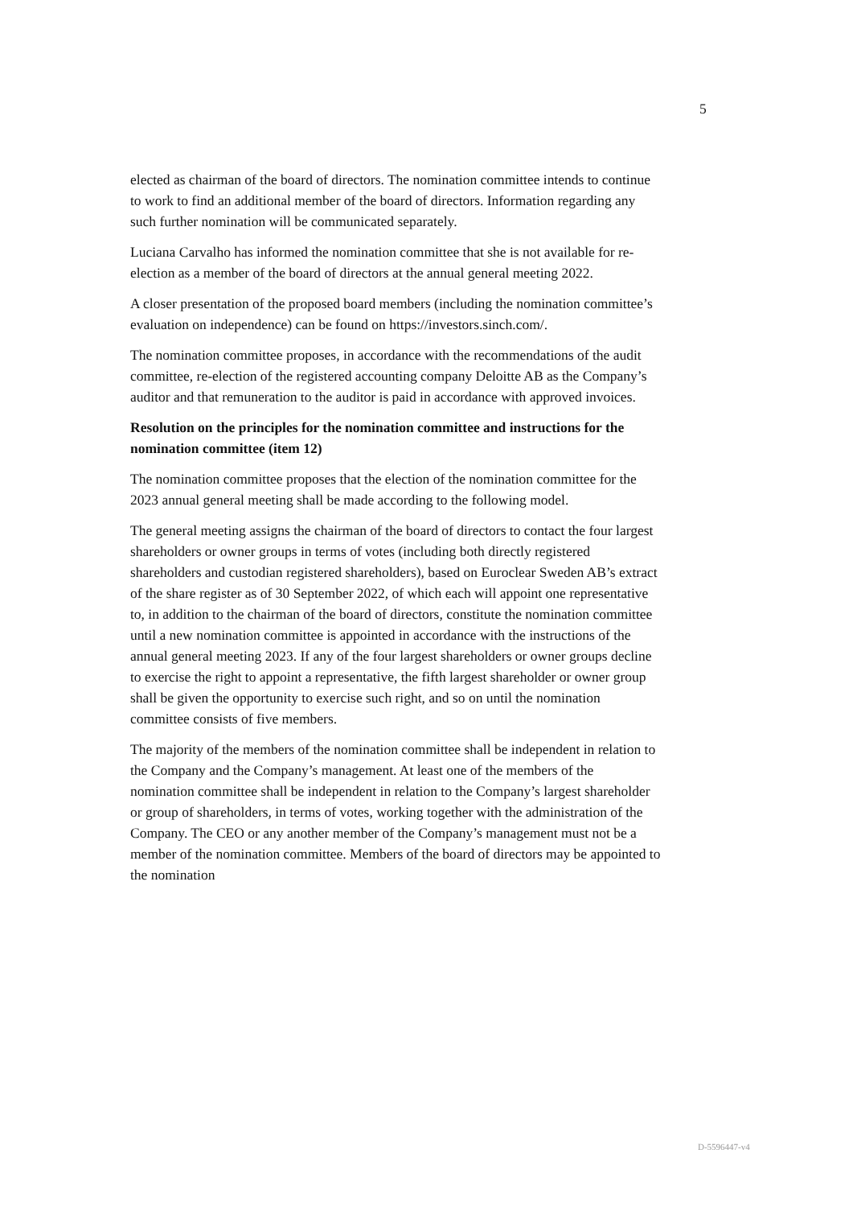5
elected as chairman of the board of directors. The nomination committee intends to continue to work to find an additional member of the board of directors. Information regarding any such further nomination will be communicated separately.
Luciana Carvalho has informed the nomination committee that she is not available for re-election as a member of the board of directors at the annual general meeting 2022.
A closer presentation of the proposed board members (including the nomination committee’s evaluation on independence) can be found on https://investors.sinch.com/.
The nomination committee proposes, in accordance with the recommendations of the audit committee, re-election of the registered accounting company Deloitte AB as the Company’s auditor and that remuneration to the auditor is paid in accordance with approved invoices.
Resolution on the principles for the nomination committee and instructions for the nomination committee (item 12)
The nomination committee proposes that the election of the nomination committee for the 2023 annual general meeting shall be made according to the following model.
The general meeting assigns the chairman of the board of directors to contact the four largest shareholders or owner groups in terms of votes (including both directly registered shareholders and custodian registered shareholders), based on Euroclear Sweden AB’s extract of the share register as of 30 September 2022, of which each will appoint one representative to, in addition to the chairman of the board of directors, constitute the nomination committee until a new nomination committee is appointed in accordance with the instructions of the annual general meeting 2023. If any of the four largest shareholders or owner groups decline to exercise the right to appoint a representative, the fifth largest shareholder or owner group shall be given the opportunity to exercise such right, and so on until the nomination committee consists of five members.
The majority of the members of the nomination committee shall be independent in relation to the Company and the Company’s management. At least one of the members of the nomination committee shall be independent in relation to the Company’s largest shareholder or group of shareholders, in terms of votes, working together with the administration of the Company. The CEO or any another member of the Company’s management must not be a member of the nomination committee. Members of the board of directors may be appointed to the nomination
D-5596447-v4